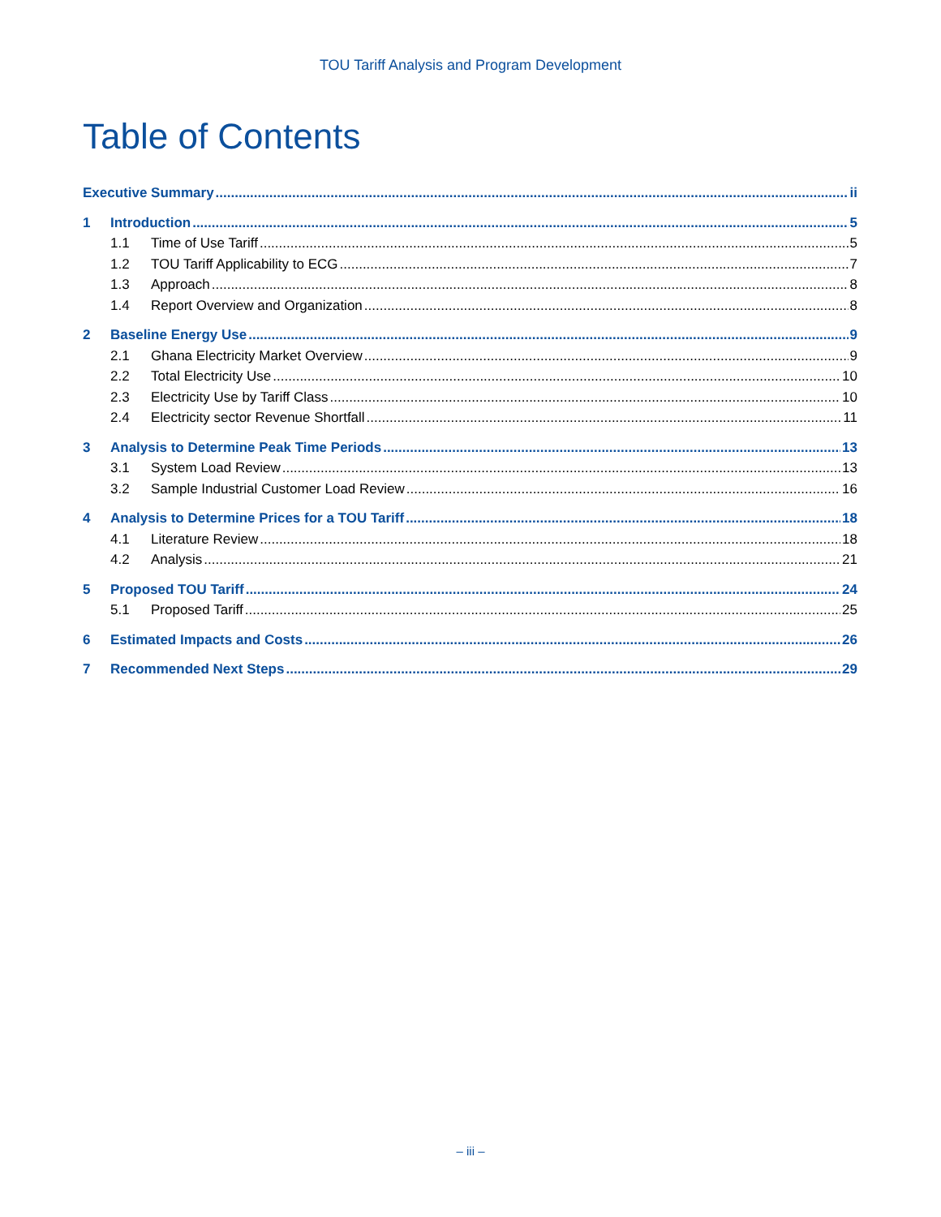TOU Tariff Analysis and Program Development
Table of Contents
Executive Summary ii
1 Introduction 5
1.1 Time of Use Tariff 5
1.2 TOU Tariff Applicability to ECG 7
1.3 Approach 8
1.4 Report Overview and Organization 8
2 Baseline Energy Use 9
2.1 Ghana Electricity Market Overview 9
2.2 Total Electricity Use 10
2.3 Electricity Use by Tariff Class 10
2.4 Electricity sector Revenue Shortfall 11
3 Analysis to Determine Peak Time Periods 13
3.1 System Load Review 13
3.2 Sample Industrial Customer Load Review 16
4 Analysis to Determine Prices for a TOU Tariff 18
4.1 Literature Review 18
4.2 Analysis 21
5 Proposed TOU Tariff 24
5.1 Proposed Tariff 25
6 Estimated Impacts and Costs 26
7 Recommended Next Steps 29
– iii –